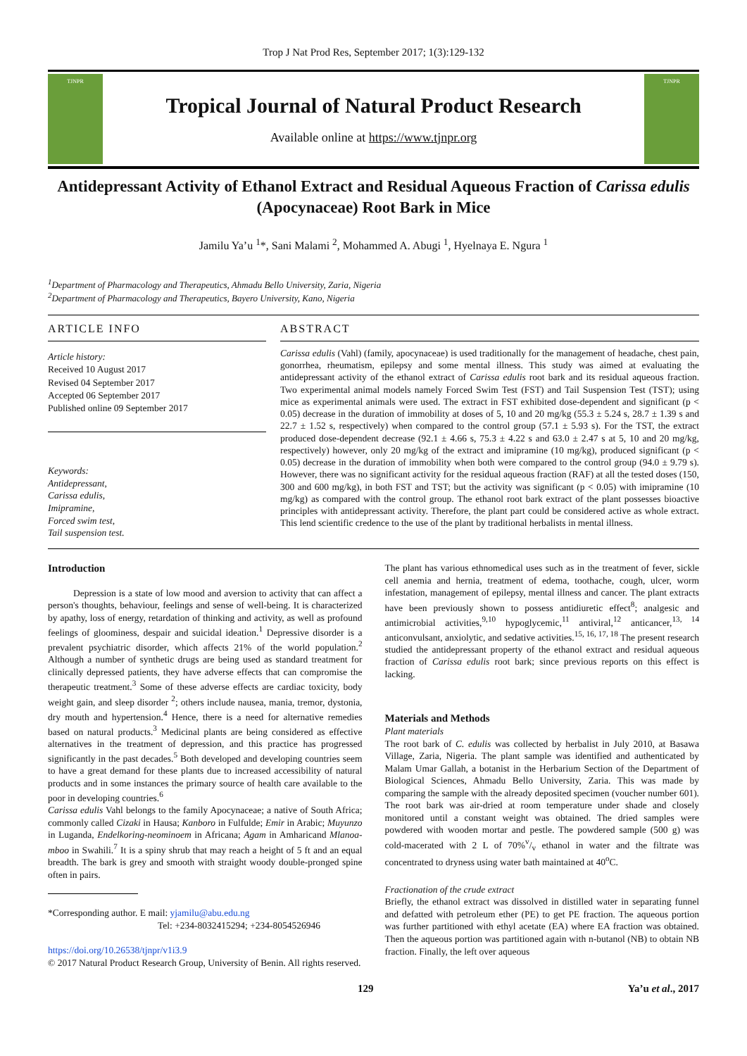Trop J Nat Prod Res, September 2017; 1(3):129-132
TJNPR
Tropical Journal of Natural Product Research
Available online at https://www.tjnpr.org
TJNPR
Antidepressant Activity of Ethanol Extract and Residual Aqueous Fraction of Carissa edulis (Apocynaceae) Root Bark in Mice
Jamilu Ya’u <sup>1</sup>*, Sani Malami <sup>2</sup>, Mohammed A. Abugi <sup>1</sup>, Hyelnaya E. Ngura <sup>1</sup>
<sup>1</sup> Department of Pharmacology and Therapeutics, Ahmadu Bello University, Zaria, Nigeria
<sup>2</sup> Department of Pharmacology and Therapeutics, Bayero University, Kano, Nigeria
ARTICLE INFO
Article history:
Received 10 August 2017
Revised 04 September 2017
Accepted 06 September 2017
Published online 09 September 2017
Keywords:
Antidepressant,
Carissa edulis,
Imipramine,
Forced swim test,
Tail suspension test.
ABSTRACT
Carissa edulis (Vahl) (family, apocynaceae) is used traditionally for the management of headache, chest pain, gonorrhea, rheumatism, epilepsy and some mental illness. This study was aimed at evaluating the antidepressant activity of the ethanol extract of Carissa edulis root bark and its residual aqueous fraction. Two experimental animal models namely Forced Swim Test (FST) and Tail Suspension Test (TST); using mice as experimental animals were used. The extract in FST exhibited dose-dependent and significant (p < 0.05) decrease in the duration of immobility at doses of 5, 10 and 20 mg/kg (55.3 ± 5.24 s, 28.7 ± 1.39 s and 22.7 ± 1.52 s, respectively) when compared to the control group (57.1 ± 5.93 s). For the TST, the extract produced dose-dependent decrease (92.1 ± 4.66 s, 75.3 ± 4.22 s and 63.0 ± 2.47 s at 5, 10 and 20 mg/kg, respectively) however, only 20 mg/kg of the extract and imipramine (10 mg/kg), produced significant (p < 0.05) decrease in the duration of immobility when both were compared to the control group (94.0 ± 9.79 s). However, there was no significant activity for the residual aqueous fraction (RAF) at all the tested doses (150, 300 and 600 mg/kg), in both FST and TST; but the activity was significant (p < 0.05) with imipramine (10 mg/kg) as compared with the control group. The ethanol root bark extract of the plant possesses bioactive principles with antidepressant activity. Therefore, the plant part could be considered active as whole extract. This lend scientific credence to the use of the plant by traditional herbalists in mental illness.
Introduction
Depression is a state of low mood and aversion to activity that can affect a person's thoughts, behaviour, feelings and sense of well-being. It is characterized by apathy, loss of energy, retardation of thinking and activity, as well as profound feelings of gloominess, despair and suicidal ideation.<sup>1</sup> Depressive disorder is a prevalent psychiatric disorder, which affects 21% of the world population.<sup>2</sup> Although a number of synthetic drugs are being used as standard treatment for clinically depressed patients, they have adverse effects that can compromise the therapeutic treatment.<sup>3</sup> Some of these adverse effects are cardiac toxicity, body weight gain, and sleep disorder <sup>2</sup>; others include nausea, mania, tremor, dystonia, dry mouth and hypertension.<sup>4</sup> Hence, there is a need for alternative remedies based on natural products.<sup>3</sup> Medicinal plants are being considered as effective alternatives in the treatment of depression, and this practice has progressed significantly in the past decades.<sup>5</sup> Both developed and developing countries seem to have a great demand for these plants due to increased accessibility of natural products and in some instances the primary source of health care available to the poor in developing countries.<sup>6</sup>
Carissa edulis Vahl belongs to the family Apocynaceae; a native of South Africa; commonly called Cizaki in Hausa; Kanboro in Fulfulde; Emir in Arabic; Muyunzo in Luganda, Endelkoring-neominoem in Africana; Agam in Amharicand Mlanoa-mboo in Swahili.<sup>7</sup> It is a spiny shrub that may reach a height of 5 ft and an equal breadth. The bark is grey and smooth with straight woody double-pronged spine often in pairs.
*Corresponding author. E mail: yjamilu@abu.edu.ng
Tel: +234-8032415294; +234-8054526946
https://doi.org/10.26538/tjnpr/v1i3.9
© 2017 Natural Product Research Group, University of Benin. All rights reserved.
The plant has various ethnomedical uses such as in the treatment of fever, sickle cell anemia and hernia, treatment of edema, toothache, cough, ulcer, worm infestation, management of epilepsy, mental illness and cancer. The plant extracts have been previously shown to possess antidiuretic effect<sup>8</sup>; analgesic and antimicrobial activities,<sup>9,10</sup> hypoglycemic,<sup>11</sup> antiviral,<sup>12</sup> anticancer,<sup>13, 14</sup> anticonvulsant, anxiolytic, and sedative activities.<sup>15, 16, 17, 18</sup> The present research studied the antidepressant property of the ethanol extract and residual aqueous fraction of Carissa edulis root bark; since previous reports on this effect is lacking.
Materials and Methods
Plant materials
The root bark of C. edulis was collected by herbalist in July 2010, at Basawa Village, Zaria, Nigeria. The plant sample was identified and authenticated by Malam Umar Gallah, a botanist in the Herbarium Section of the Department of Biological Sciences, Ahmadu Bello University, Zaria. This was made by comparing the sample with the already deposited specimen (voucher number 601). The root bark was air-dried at room temperature under shade and closely monitored until a constant weight was obtained. The dried samples were powdered with wooden mortar and pestle. The powdered sample (500 g) was cold-macerated with 2 L of 70%v/v ethanol in water and the filtrate was concentrated to dryness using water bath maintained at 40<sup>o</sup>C.
Fractionation of the crude extract
Briefly, the ethanol extract was dissolved in distilled water in separating funnel and defatted with petroleum ether (PE) to get PE fraction. The aqueous portion was further partitioned with ethyl acetate (EA) where EA fraction was obtained. Then the aqueous portion was partitioned again with n-butanol (NB) to obtain NB fraction. Finally, the left over aqueous
129 Ya’u et al., 2017